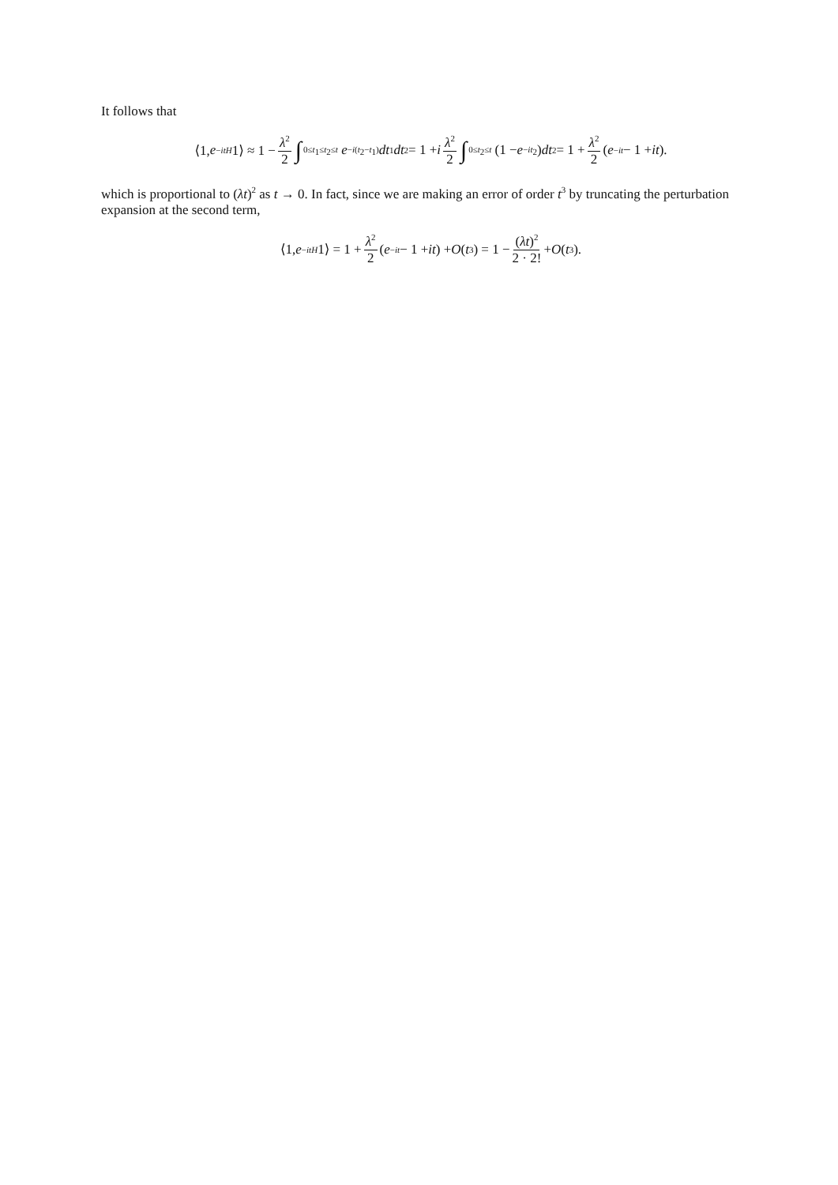It follows that
⟨1, e<sup>−itH</sup> 1⟩ ≈ 1 − λ<sup>2</sup> 2 ∫<sub>0≤t<sub>1</sub>≤t<sub>2</sub>≤t</sub> e<sup>−i(t<sub>2</sub>−t<sub>1</sub>)</sup> dt<sub>1</sub> dt<sub>2</sub> = 1 + i λ<sup>2</sup> 2 ∫<sub>0≤t<sub>2</sub>≤t</sub> (1 − e<sup>−it<sub>2</sub></sup>) dt<sub>2</sub> = 1 + λ<sup>2</sup> 2 (e<sup>−it</sup> − 1 + it).
which is proportional to (λt)<sup>2</sup> as t → 0. In fact, since we are making an error of order t<sup>3</sup> by truncating the perturbation expansion at the second term,
⟨1, e<sup>−itH</sup> 1⟩ = 1 + λ<sup>2</sup> 2 (e<sup>−it</sup> − 1 + it) + O (t<sup>3</sup>) = 1 − (λt)<sup>2</sup> 2 · 2! + O (t<sup>3</sup>).